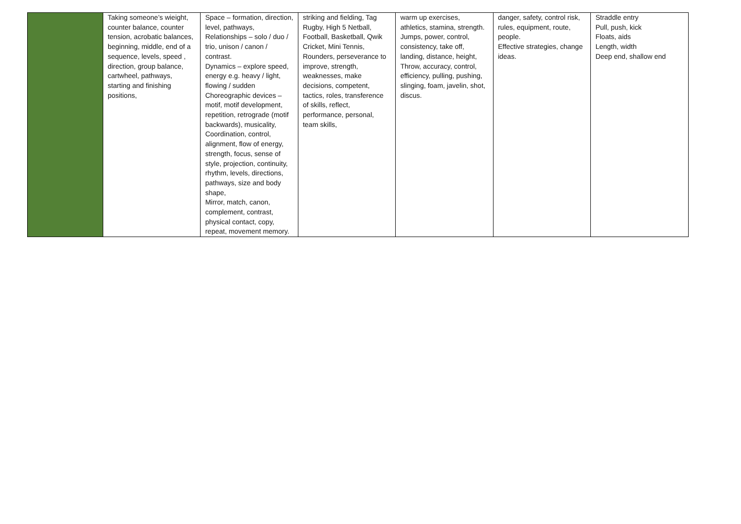| | Taking someone’s wieight, counter balance, counter tension, acrobatic balances, beginning, middle, end of a sequence, levels, speed , direction, group balance, cartwheel, pathways, starting and finishing positions, | Space – formation, direction, level, pathways, Relationships – solo / duo / trio, unison / canon / contrast. Dynamics – explore speed, energy e.g. heavy / light, flowing / sudden Choreographic devices – motif, motif development, repetition, retrograde (motif backwards), musicality, Coordination, control, alignment, flow of energy, strength, focus, sense of style, projection, continuity, rhythm, levels, directions, pathways, size and body shape, Mirror, match, canon, complement, contrast, physical contact, copy, repeat, movement memory. | striking and fielding, Tag Rugby, High 5 Netball, Football, Basketball, Qwik Cricket, Mini Tennis, Rounders, perseverance to improve, strength, weaknesses, make decisions, competent, tactics, roles, transference of skills, reflect, performance, personal, team skills, | warm up exercises, athletics, stamina, strength. Jumps, power, control, consistency, take off, landing, distance, height, Throw, accuracy, control, efficiency, pulling, pushing, slinging, foam, javelin, shot, discus. | danger, safety, control risk, rules, equipment, route, people. Effective strategies, change ideas. | Straddle entry Pull, push, kick Floats, aids Length, width Deep end, shallow end |